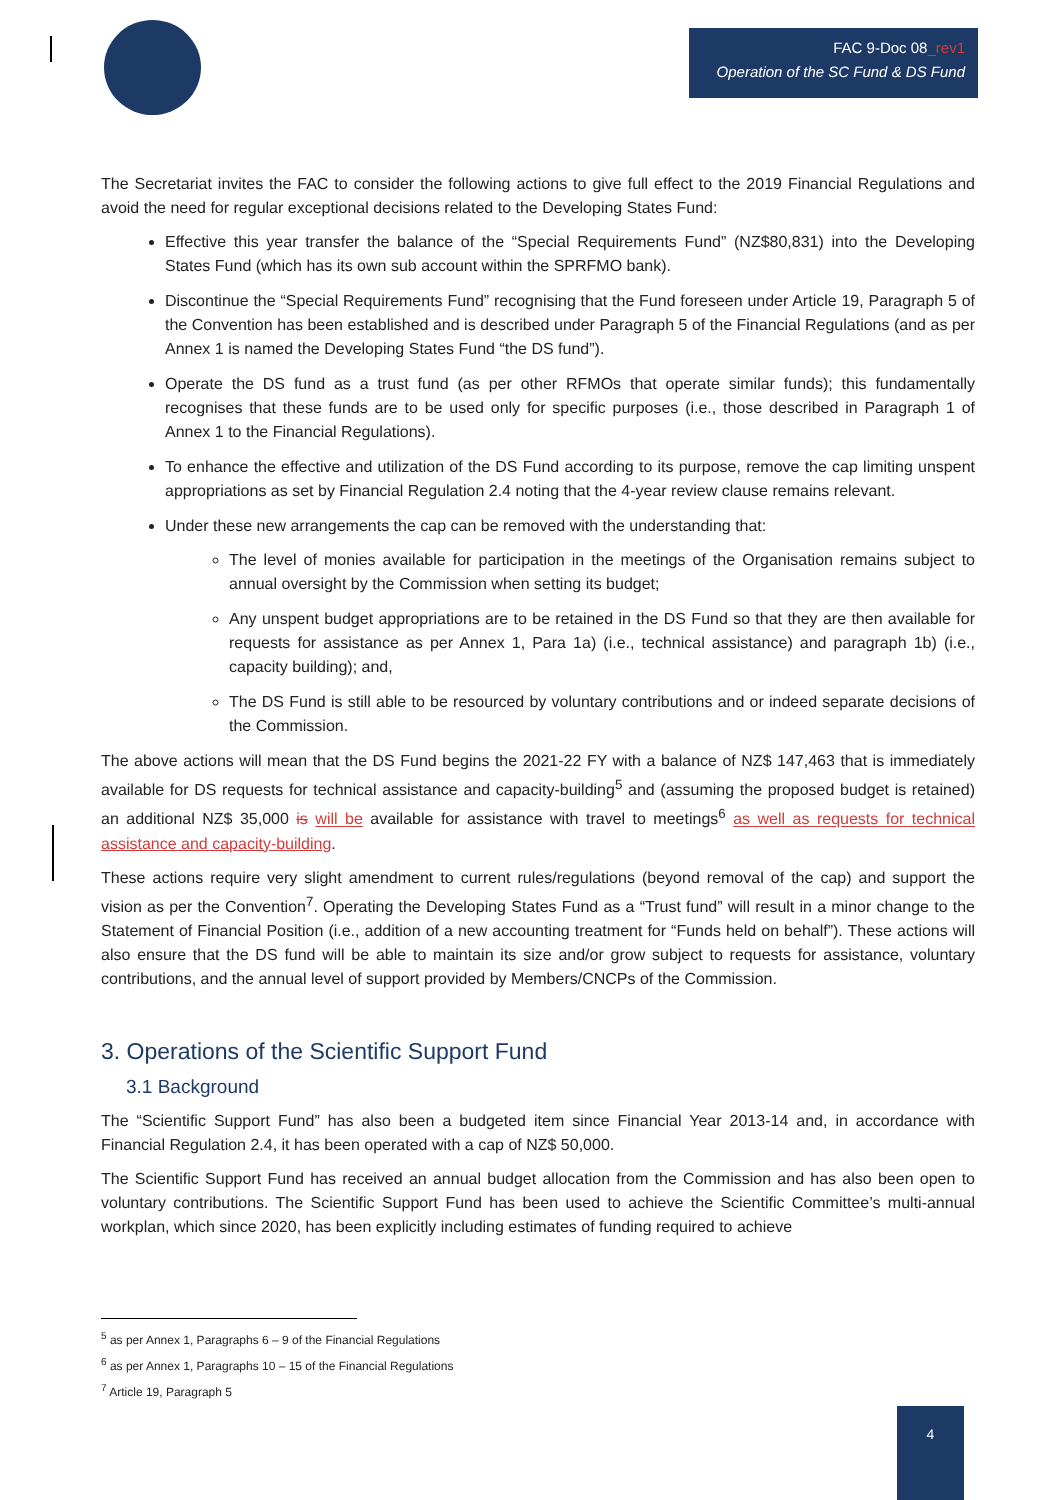FAC 9-Doc 08_rev1
Operation of the SC Fund & DS Fund
The Secretariat invites the FAC to consider the following actions to give full effect to the 2019 Financial Regulations and avoid the need for regular exceptional decisions related to the Developing States Fund:
Effective this year transfer the balance of the “Special Requirements Fund” (NZ$80,831) into the Developing States Fund (which has its own sub account within the SPRFMO bank).
Discontinue the “Special Requirements Fund” recognising that the Fund foreseen under Article 19, Paragraph 5 of the Convention has been established and is described under Paragraph 5 of the Financial Regulations (and as per Annex 1 is named the Developing States Fund “the DS fund”).
Operate the DS fund as a trust fund (as per other RFMOs that operate similar funds); this fundamentally recognises that these funds are to be used only for specific purposes (i.e., those described in Paragraph 1 of Annex 1 to the Financial Regulations).
To enhance the effective and utilization of the DS Fund according to its purpose, remove the cap limiting unspent appropriations as set by Financial Regulation 2.4 noting that the 4-year review clause remains relevant.
Under these new arrangements the cap can be removed with the understanding that:
The level of monies available for participation in the meetings of the Organisation remains subject to annual oversight by the Commission when setting its budget;
Any unspent budget appropriations are to be retained in the DS Fund so that they are then available for requests for assistance as per Annex 1, Para 1a) (i.e., technical assistance) and paragraph 1b) (i.e., capacity building); and,
The DS Fund is still able to be resourced by voluntary contributions and or indeed separate decisions of the Commission.
The above actions will mean that the DS Fund begins the 2021-22 FY with a balance of NZ$ 147,463 that is immediately available for DS requests for technical assistance and capacity-building<sup>5</sup> and (assuming the proposed budget is retained) an additional NZ$ 35,000 is will be available for assistance with travel to meetings<sup>6</sup> as well as requests for technical assistance and capacity-building.
These actions require very slight amendment to current rules/regulations (beyond removal of the cap) and support the vision as per the Convention<sup>7</sup>. Operating the Developing States Fund as a “Trust fund” will result in a minor change to the Statement of Financial Position (i.e., addition of a new accounting treatment for “Funds held on behalf”). These actions will also ensure that the DS fund will be able to maintain its size and/or grow subject to requests for assistance, voluntary contributions, and the annual level of support provided by Members/CNCPs of the Commission.
3. Operations of the Scientific Support Fund
3.1 Background
The “Scientific Support Fund” has also been a budgeted item since Financial Year 2013-14 and, in accordance with Financial Regulation 2.4, it has been operated with a cap of NZ$ 50,000.
The Scientific Support Fund has received an annual budget allocation from the Commission and has also been open to voluntary contributions. The Scientific Support Fund has been used to achieve the Scientific Committee’s multi-annual workplan, which since 2020, has been explicitly including estimates of funding required to achieve
<sup>5</sup> as per Annex 1, Paragraphs 6 – 9 of the Financial Regulations
<sup>6</sup> as per Annex 1, Paragraphs 10 – 15 of the Financial Regulations
<sup>7</sup> Article 19, Paragraph 5
4